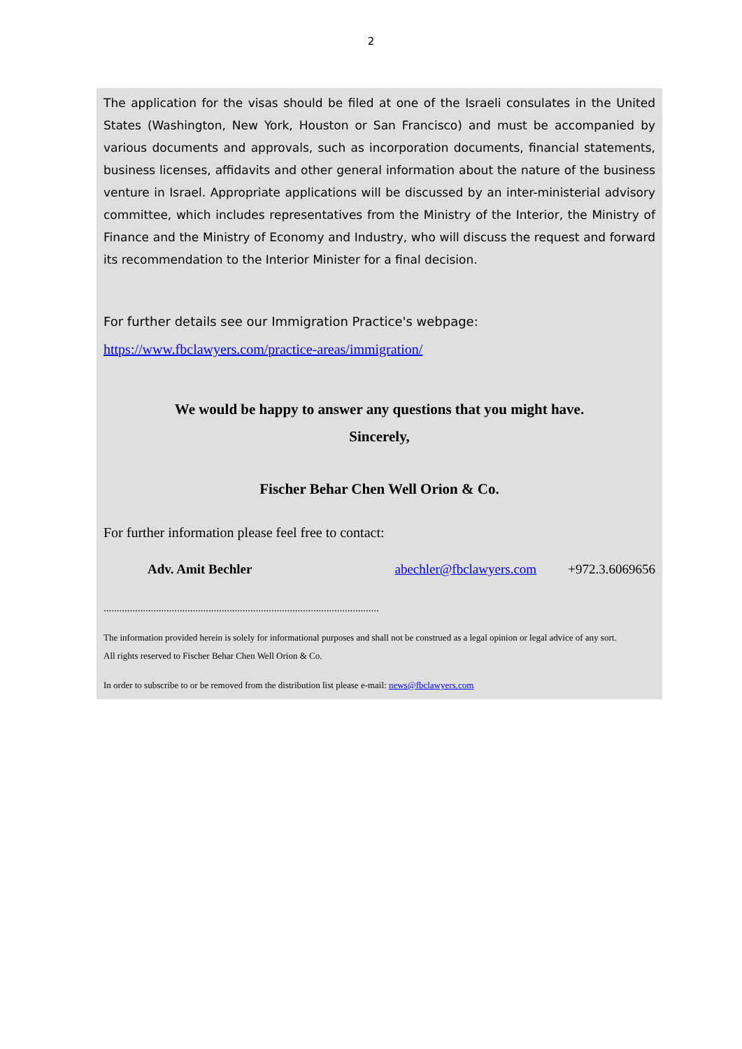2
The application for the visas should be filed at one of the Israeli consulates in the United States (Washington, New York, Houston or San Francisco) and must be accompanied by various documents and approvals, such as incorporation documents, financial statements, business licenses, affidavits and other general information about the nature of the business venture in Israel. Appropriate applications will be discussed by an inter-ministerial advisory committee, which includes representatives from the Ministry of the Interior, the Ministry of Finance and the Ministry of Economy and Industry, who will discuss the request and forward its recommendation to the Interior Minister for a final decision.
For further details see our Immigration Practice's webpage:
https://www.fbclawyers.com/practice-areas/immigration/
We would be happy to answer any questions that you might have.
Sincerely,
Fischer Behar Chen Well Orion & Co.
For further information please feel free to contact:
Adv. Amit Bechler abechler@fbclawyers.com +972.3.6069656
.........................................................................................................
The information provided herein is solely for informational purposes and shall not be construed as a legal opinion or legal advice of any sort.
All rights reserved to Fischer Behar Chen Well Orion & Co.
In order to subscribe to or be removed from the distribution list please e-mail: news@fbclawyers.com